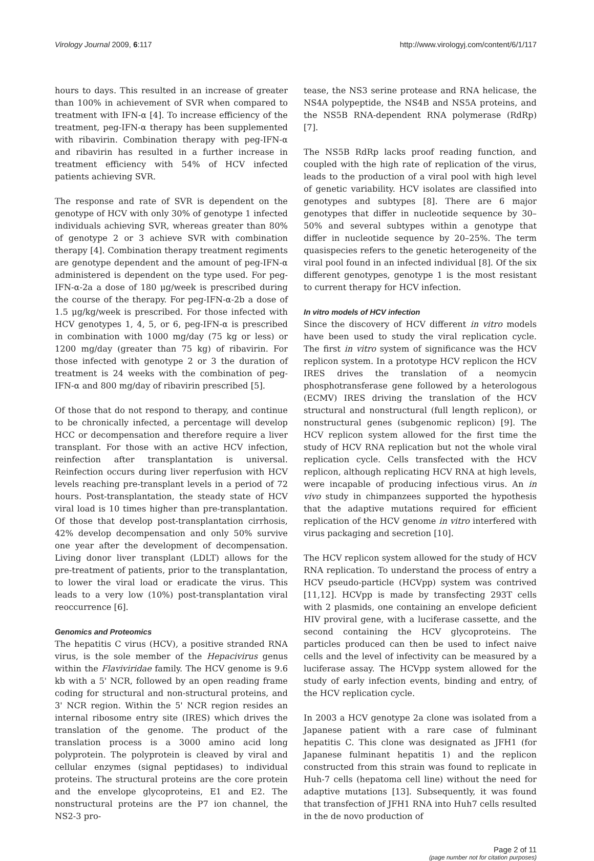Virology Journal 2009, 6:117 http://www.virologyj.com/content/6/1/117
hours to days. This resulted in an increase of greater than 100% in achievement of SVR when compared to treatment with IFN-α [4]. To increase efficiency of the treatment, peg-IFN-α therapy has been supplemented with ribavirin. Combination therapy with peg-IFN-α and ribavirin has resulted in a further increase in treatment efficiency with 54% of HCV infected patients achieving SVR.
The response and rate of SVR is dependent on the genotype of HCV with only 30% of genotype 1 infected individuals achieving SVR, whereas greater than 80% of genotype 2 or 3 achieve SVR with combination therapy [4]. Combination therapy treatment regiments are genotype dependent and the amount of peg-IFN-α administered is dependent on the type used. For peg-IFN-α-2a a dose of 180 μg/week is prescribed during the course of the therapy. For peg-IFN-α-2b a dose of 1.5 μg/kg/week is prescribed. For those infected with HCV genotypes 1, 4, 5, or 6, peg-IFN-α is prescribed in combination with 1000 mg/day (75 kg or less) or 1200 mg/day (greater than 75 kg) of ribavirin. For those infected with genotype 2 or 3 the duration of treatment is 24 weeks with the combination of peg-IFN-α and 800 mg/day of ribavirin prescribed [5].
Of those that do not respond to therapy, and continue to be chronically infected, a percentage will develop HCC or decompensation and therefore require a liver transplant. For those with an active HCV infection, reinfection after transplantation is universal. Reinfection occurs during liver reperfusion with HCV levels reaching pre-transplant levels in a period of 72 hours. Post-transplantation, the steady state of HCV viral load is 10 times higher than pre-transplantation. Of those that develop post-transplantation cirrhosis, 42% develop decompensation and only 50% survive one year after the development of decompensation. Living donor liver transplant (LDLT) allows for the pre-treatment of patients, prior to the transplantation, to lower the viral load or eradicate the virus. This leads to a very low (10%) post-transplantation viral reoccurrence [6].
Genomics and Proteomics
The hepatitis C virus (HCV), a positive stranded RNA virus, is the sole member of the Hepacivirus genus within the Flaviviridae family. The HCV genome is 9.6 kb with a 5' NCR, followed by an open reading frame coding for structural and non-structural proteins, and 3' NCR region. Within the 5' NCR region resides an internal ribosome entry site (IRES) which drives the translation of the genome. The product of the translation process is a 3000 amino acid long polyprotein. The polyprotein is cleaved by viral and cellular enzymes (signal peptidases) to individual proteins. The structural proteins are the core protein and the envelope glycoproteins, E1 and E2. The nonstructural proteins are the P7 ion channel, the NS2-3 pro-
tease, the NS3 serine protease and RNA helicase, the NS4A polypeptide, the NS4B and NS5A proteins, and the NS5B RNA-dependent RNA polymerase (RdRp) [7].
The NS5B RdRp lacks proof reading function, and coupled with the high rate of replication of the virus, leads to the production of a viral pool with high level of genetic variability. HCV isolates are classified into genotypes and subtypes [8]. There are 6 major genotypes that differ in nucleotide sequence by 30–50% and several subtypes within a genotype that differ in nucleotide sequence by 20–25%. The term quasispecies refers to the genetic heterogeneity of the viral pool found in an infected individual [8]. Of the six different genotypes, genotype 1 is the most resistant to current therapy for HCV infection.
In vitro models of HCV infection
Since the discovery of HCV different in vitro models have been used to study the viral replication cycle. The first in vitro system of significance was the HCV replicon system. In a prototype HCV replicon the HCV IRES drives the translation of a neomycin phosphotransferase gene followed by a heterologous (ECMV) IRES driving the translation of the HCV structural and nonstructural (full length replicon), or nonstructural genes (subgenomic replicon) [9]. The HCV replicon system allowed for the first time the study of HCV RNA replication but not the whole viral replication cycle. Cells transfected with the HCV replicon, although replicating HCV RNA at high levels, were incapable of producing infectious virus. An in vivo study in chimpanzees supported the hypothesis that the adaptive mutations required for efficient replication of the HCV genome in vitro interfered with virus packaging and secretion [10].
The HCV replicon system allowed for the study of HCV RNA replication. To understand the process of entry a HCV pseudo-particle (HCVpp) system was contrived [11,12]. HCVpp is made by transfecting 293T cells with 2 plasmids, one containing an envelope deficient HIV proviral gene, with a luciferase cassette, and the second containing the HCV glycoproteins. The particles produced can then be used to infect naive cells and the level of infectivity can be measured by a luciferase assay. The HCVpp system allowed for the study of early infection events, binding and entry, of the HCV replication cycle.
In 2003 a HCV genotype 2a clone was isolated from a Japanese patient with a rare case of fulminant hepatitis C. This clone was designated as JFH1 (for Japanese fulminant hepatitis 1) and the replicon constructed from this strain was found to replicate in Huh-7 cells (hepatoma cell line) without the need for adaptive mutations [13]. Subsequently, it was found that transfection of JFH1 RNA into Huh7 cells resulted in the de novo production of
Page 2 of 11
(page number not for citation purposes)